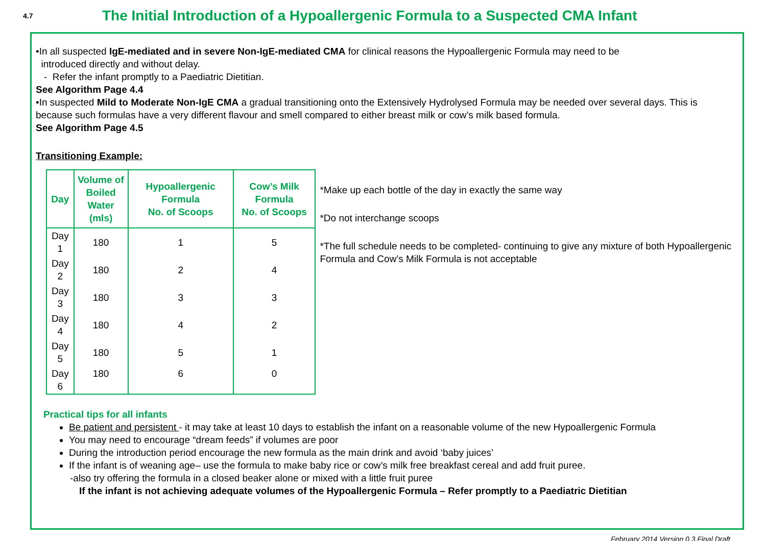4.7
The Initial Introduction of a Hypoallergenic Formula to a Suspected CMA Infant
•In all suspected IgE-mediated and in severe Non-IgE-mediated CMA for clinical reasons the Hypoallergenic Formula may need to be
introduced directly and without delay.
- Refer the infant promptly to a Paediatric Dietitian.
See Algorithm Page 4.4
•In suspected Mild to Moderate Non-IgE CMA a gradual transitioning onto the Extensively Hydrolysed Formula may be needed over several days. This is because such formulas have a very different flavour and smell compared to either breast milk or cow’s milk based formula.
See Algorithm Page 4.5
Transitioning Example:
| Day | Volume of Boiled Water (mls) | Hypoallergenic Formula No. of Scoops | Cow’s Milk Formula No. of Scoops |
| --- | --- | --- | --- |
| Day 1 | 180 | 1 | 5 |
| Day 2 | 180 | 2 | 4 |
| Day 3 | 180 | 3 | 3 |
| Day 4 | 180 | 4 | 2 |
| Day 5 | 180 | 5 | 1 |
| Day 6 | 180 | 6 | 0 |
*Make up each bottle of the day in exactly the same way
*Do not interchange scoops
*The full schedule needs to be completed- continuing to give any mixture of both Hypoallergenic Formula and Cow’s Milk Formula is not acceptable
Practical tips for all infants
Be patient and persistent - it may take at least 10 days to establish the infant on a reasonable volume of the new Hypoallergenic Formula
You may need to encourage “dream feeds” if volumes are poor
During the introduction period encourage the new formula as the main drink and avoid ‘baby juices’
If the infant is of weaning age– use the formula to make baby rice or cow’s milk free breakfast cereal and add fruit puree.
-also try offering the formula in a closed beaker alone or mixed with a little fruit puree
If the infant is not achieving adequate volumes of the Hypoallergenic Formula – Refer promptly to a Paediatric Dietitian
February 2014 Version 0.3 Final Draft